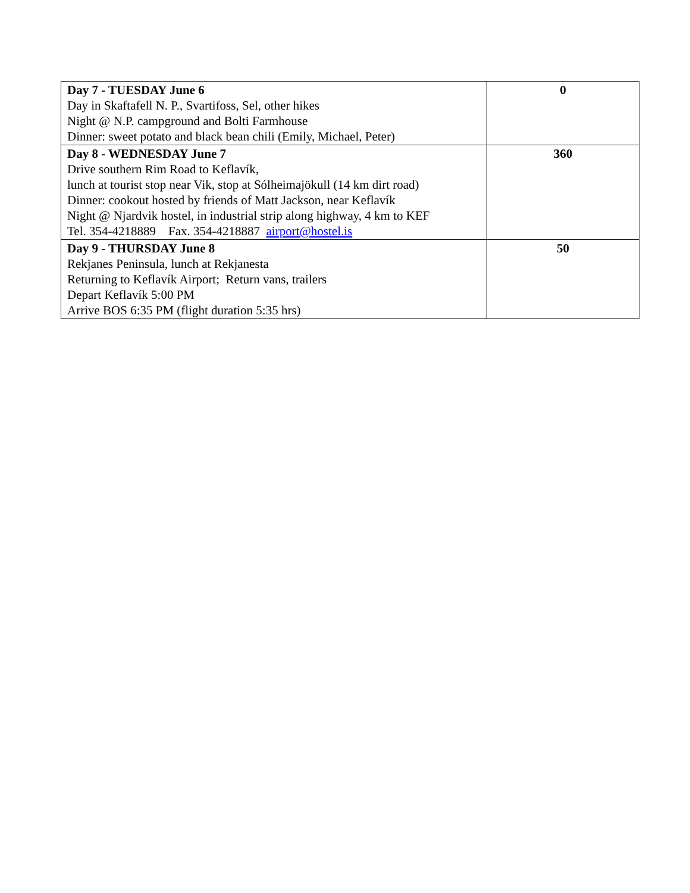| Day 7 - TUESDAY June 6 Day in Skaftafell N. P., Svartifoss, Sel, other hikes Night @ N.P. campground and Bolti Farmhouse Dinner: sweet potato and black bean chili (Emily, Michael, Peter) | 0 |
| Day 8 - WEDNESDAY June 7 Drive southern Rim Road to Keflavík, lunch at tourist stop near Vik, stop at Sólheimajökull (14 km dirt road) Dinner: cookout hosted by friends of Matt Jackson, near Keflavík Night @ Njardvik hostel, in industrial strip along highway, 4 km to KEF Tel. 354-4218889 Fax. 354-4218887 airport@hostel.is | 360 |
| Day 9 - THURSDAY June 8 Rekjanes Peninsula, lunch at Rekjanesta Returning to Keflavík Airport; Return vans, trailers Depart Keflavík 5:00 PM Arrive BOS 6:35 PM (flight duration 5:35 hrs) | 50 |